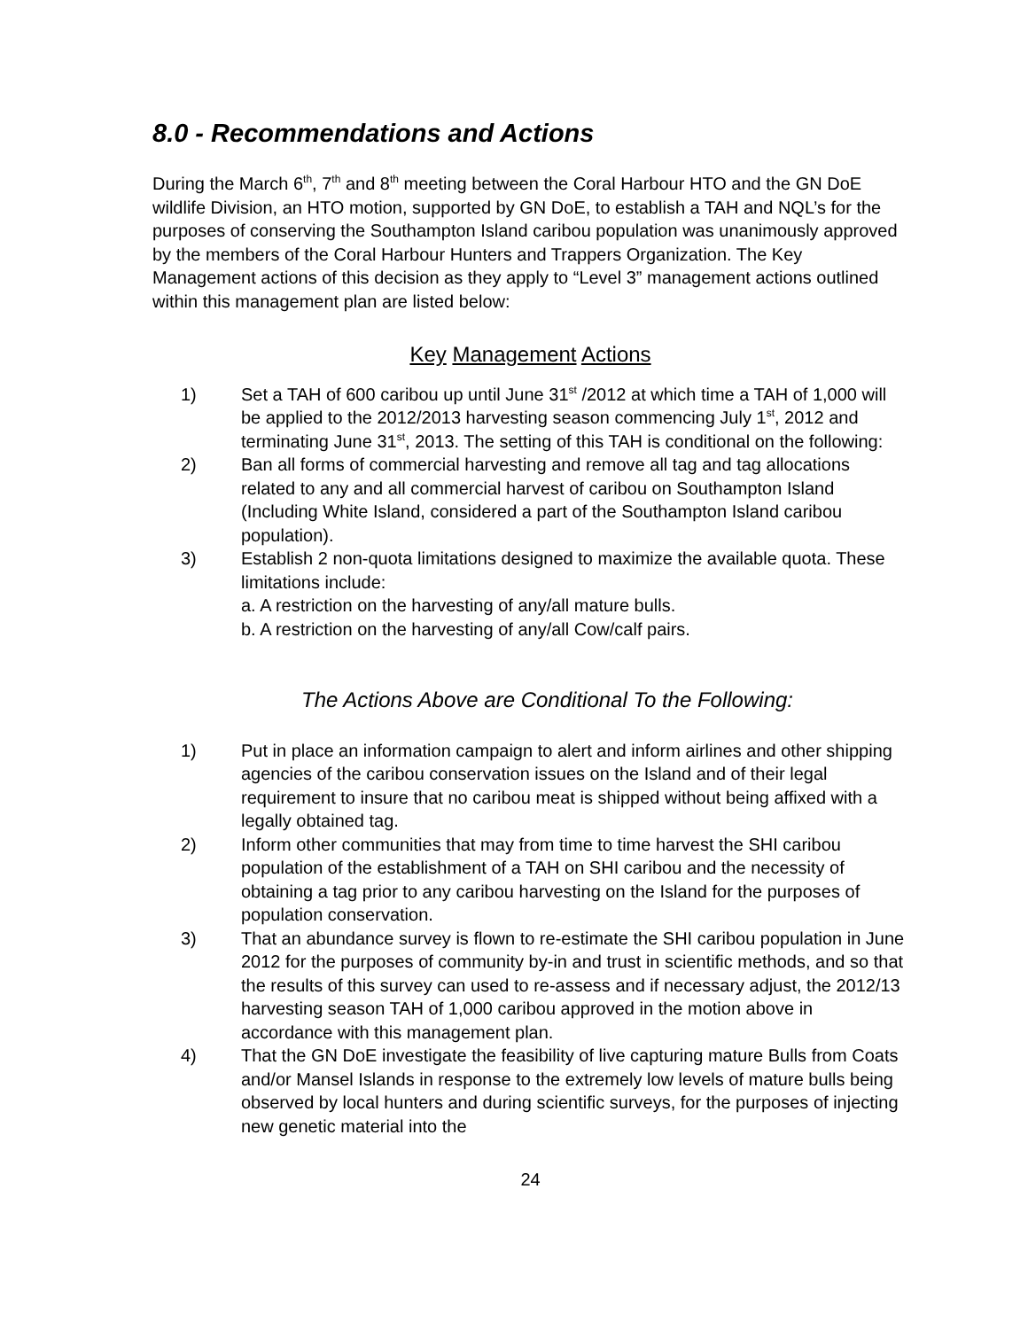8.0 - Recommendations and Actions
During the March 6<sup>th</sup>, 7<sup>th</sup> and 8<sup>th</sup> meeting between the Coral Harbour HTO and the GN DoE wildlife Division, an HTO motion, supported by GN DoE, to establish a TAH and NQL’s for the purposes of conserving the Southampton Island caribou population was unanimously approved by the members of the Coral Harbour Hunters and Trappers Organization. The Key Management actions of this decision as they apply to “Level 3” management actions outlined within this management plan are listed below:
Key Management Actions
1) Set a TAH of 600 caribou up until June 31<sup>st</sup> /2012 at which time a TAH of 1,000 will be applied to the 2012/2013 harvesting season commencing July 1<sup>st</sup>, 2012 and terminating June 31<sup>st</sup>, 2013. The setting of this TAH is conditional on the following:
2) Ban all forms of commercial harvesting and remove all tag and tag allocations related to any and all commercial harvest of caribou on Southampton Island (Including White Island, considered a part of the Southampton Island caribou population).
3) Establish 2 non-quota limitations designed to maximize the available quota. These limitations include:
a. A restriction on the harvesting of any/all mature bulls.
b. A restriction on the harvesting of any/all Cow/calf pairs.
The Actions Above are Conditional To the Following:
1) Put in place an information campaign to alert and inform airlines and other shipping agencies of the caribou conservation issues on the Island and of their legal requirement to insure that no caribou meat is shipped without being affixed with a legally obtained tag.
2) Inform other communities that may from time to time harvest the SHI caribou population of the establishment of a TAH on SHI caribou and the necessity of obtaining a tag prior to any caribou harvesting on the Island for the purposes of population conservation.
3) That an abundance survey is flown to re-estimate the SHI caribou population in June 2012 for the purposes of community by-in and trust in scientific methods, and so that the results of this survey can used to re-assess and if necessary adjust, the 2012/13 harvesting season TAH of 1,000 caribou approved in the motion above in accordance with this management plan.
4) That the GN DoE investigate the feasibility of live capturing mature Bulls from Coats and/or Mansel Islands in response to the extremely low levels of mature bulls being observed by local hunters and during scientific surveys, for the purposes of injecting new genetic material into the
24